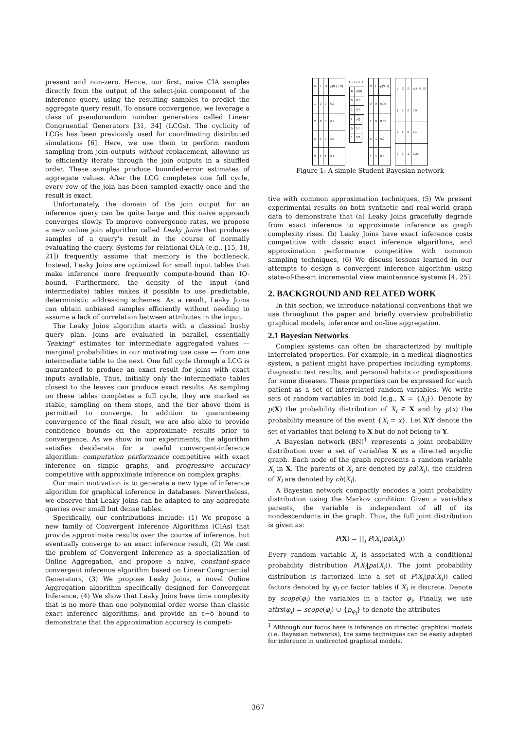present and non-zero. Hence, our first, naive CIA samples directly from the output of the select-join component of the inference query, using the resulting samples to predict the aggregate query result. To ensure convergence, we leverage a class of pseudorandom number generators called Linear Congruential Generators [31, 34] (LCGs). The cyclicity of LCGs has been previously used for coordinating distributed simulations [6]. Here, we use them to perform random sampling from join outputs without replacement, allowing us to efficiently iterate through the join outputs in a shuffled order. These samples produce bounded-error estimates of aggregate values. After the LCG completes one full cycle, every row of the join has been sampled exactly once and the result is exact.
Unfortunately, the domain of the join output for an inference query can be quite large and this naive approach converges slowly. To improve convergence rates, we propose a new online join algorithm called Leaky Joins that produces samples of a query's result in the course of normally evaluating the query. Systems for relational OLA (e.g., [15, 18, 21]) frequently assume that memory is the bottleneck. Instead, Leaky Joins are optimized for small input tables that make inference more frequently compute-bound than IO-bound. Furthermore, the density of the input (and intermediate) tables makes it possible to use predictable, deterministic addressing schemes. As a result, Leaky Joins can obtain unbiased samples efficiently without needing to assume a lack of correlation between attributes in the input.
The Leaky Joins algorithm starts with a classical bushy query plan. Joins are evaluated in parallel, essentially "leaking" estimates for intermediate aggregated values — marginal probabilities in our motivating use case — from one intermediate table to the next. One full cycle through a LCG is guaranteed to produce an exact result for joins with exact inputs available. Thus, initially only the intermediate tables closest to the leaves can produce exact results. As sampling on these tables completes a full cycle, they are marked as stable, sampling on them stops, and the tier above them is permitted to converge. In addition to guaranteeing convergence of the final result, we are also able to provide confidence bounds on the approximate results prior to convergence. As we show in our experiments, the algorithm satisfies desiderata for a useful convergent-inference algorithm: computation performance competitive with exact inference on simple graphs, and progressive accuracy competitive with approximate inference on complex graphs.
Our main motivation is to generate a new type of inference algorithm for graphical inference in databases. Nevertheless, we observe that Leaky Joins can be adapted to any aggregate queries over small but dense tables.
Specifically, our contributions include: (1) We propose a new family of Convergent Inference Algorithms (CIAs) that provide approximate results over the course of inference, but eventually converge to an exact inference result, (2) We cast the problem of Convergent Inference as a specialization of Online Aggregation, and propose a naive, constant-space convergent inference algorithm based on Linear Congruential Generators, (3) We propose Leaky Joins, a novel Online Aggregation algorithm specifically designed for Convergent Inference, (4) We show that Leaky Joins have time complexity that is no more than one polynomial order worse than classic exact inference algorithms, and provide an ε−δ bound to demonstrate that the approximation accuracy is competi-
| G | I | D | p(G / I, D) |
| --- | --- | --- | --- |
| 1 | 0 | 0 | 0.3 |
| 2 | 0 | 0 | 0.4 |
| 3 | 0 | 0 | 0.3 |
| 3 | 1 | 1 | 0.2 |
D I G S J
| D | p(D) |
| --- | --- |
| 0 | 0.6 |
| 1 | 0.4 |
| I | p(I) |
| --- | --- |
| 0 | 0.7 |
| 1 | 0.3 |
| S | I | p(S / I) |
| --- | --- | --- |
| 0 | 0 | 0.95 |
| 1 | 0 | 0.05 |
| 0 | 1 | 0.2 |
| 1 | 1 | 0.8 |
| J | G | S | p(J / G, S) |
| --- | --- | --- | --- |
| 1 | 1 | 0 | 0.9 |
| 2 | 1 | 0 | 0.1 |
| 2 | 3 | 1 | 0.38 |
Figure 1: A simple Student Bayesian network
tive with common approximation techniques, (5) We present experimental results on both synthetic and real-world graph data to demonstrate that (a) Leaky Joins gracefully degrade from exact inference to approximate inference as graph complexity rises. (b) Leaky Joins have exact inference costs competitive with classic exact inference algorithms, and approximation performance competitive with common sampling techniques, (6) We discuss lessons learned in our attempts to design a convergent inference algorithm using state-of-the-art incremental view maintenance systems [4, 25].
2. BACKGROUND AND RELATED WORK
In this section, we introduce notational conventions that we use throughout the paper and briefly overview probabilistic graphical models, inference and on-line aggregation.
2.1 Bayesian Networks
Complex systems can often be characterized by multiple interrelated properties. For example, in a medical diagnostics system, a patient might have properties including symptoms, diagnostic test results, and personal habits or predispositions for some diseases. These properties can be expressed for each patient as a set of interrelated random variables. We write sets of random variables in bold (e.g., X = {X<sub>i</sub>}). Denote by p(X) the probability distribution of X<sub>i</sub> ∈ X and by p(x) the probability measure of the event {X<sub>i</sub> = x}. Let X\Y denote the set of variables that belong to X but do not belong to Y.
A Bayesian network (BN)<sup>1</sup> represents a joint probability distribution over a set of variables X as a directed acyclic graph. Each node of the graph represents a random variable X<sub>i</sub> in X. The parents of X<sub>i</sub> are denoted by pa(X<sub>i</sub>), the children of X<sub>i</sub> are denoted by ch(X<sub>i</sub>).
A Bayesian network compactly encodes a joint probability distribution using the Markov condition: Given a variable's parents, the variable is independent of all of its nondescendants in the graph. Thus, the full joint distribution is given as:
P(X) = ∏<sub>i</sub> P(X<sub>i</sub>|pa(X<sub>i</sub>))
Every random variable X<sub>i</sub> is associated with a conditional probability distribution P(X<sub>i</sub>|pa(X<sub>i</sub>)). The joint probability distribution is factorized into a set of P(X<sub>i</sub>|pa(X<sub>i</sub>)) called factors denoted by φ<sub>i</sub> or factor tables if X<sub>i</sub> is discrete. Denote by scope(φ<sub>i</sub>) the variables in a factor φ<sub>i</sub>. Finally, we use attrs(φ<sub>i</sub>) = scope(φ<sub>i</sub>) ∪ {p<sub>φ<sub>i</sub></sub>} to denote the attributes
<sup>1</sup> Although our focus here is inference on directed graphical models (i.e. Bayesian networks), the same techniques can be easily adapted for inference in undirected graphical models.
367